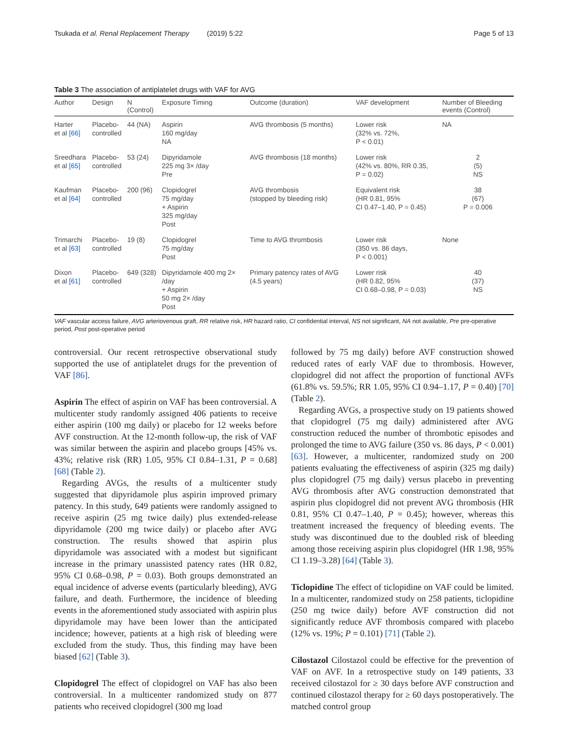Tsukada et al. Renal Replacement Therapy (2019) 5:22 Page 5 of 13
Table 3 The association of antiplatelet drugs with VAF for AVG
| Author | Design | N (Control) | Exposure Timing | Outcome (duration) | VAF development | Number of Bleeding events (Control) |
| --- | --- | --- | --- | --- | --- | --- |
| Harter et al [66] | Placebo- controlled | 44 (NA) | Aspirin 160 mg/day NA | AVG thrombosis (5 months) | Lower risk (32% vs. 72%, P < 0.01) | NA |
| Sreedhara et al [65] | Placebo- controlled | 53 (24) | Dipyridamole 225 mg 3× /day Pre | AVG thrombosis (18 months) | Lower risk (42% vs. 80%, RR 0.35, P = 0.02) | 2 (5) NS |
| Kaufman et al [64] | Placebo- controlled | 200 (96) | Clopidogrel 75 mg/day + Aspirin 325 mg/day Post | AVG thrombosis (stopped by bleeding risk) | Equivalent risk (HR 0.81, 95% CI 0.47–1.40, P = 0.45) | 38 (67) P = 0.006 |
| Trimarchi et al [63] | Placebo- controlled | 19 (8) | Clopidogrel 75 mg/day Post | Time to AVG thrombosis | Lower risk (350 vs. 86 days, P < 0.001) | None |
| Dixon et al [61] | Placebo- controlled | 649 (328) | Dipyridamole 400 mg 2× /day + Aspirin 50 mg 2× /day Post | Primary patency rates of AVG (4.5 years) | Lower risk (HR 0.82, 95% CI 0.68–0.98, P = 0.03) | 40 (37) NS |
VAF vascular access failure, AVG arteriovenous graft, RR relative risk, HR hazard ratio, CI confidential interval, NS not significant, NA not available, Pre pre-operative period, Post post-operative period
controversial. Our recent retrospective observational study supported the use of antiplatelet drugs for the prevention of VAF [86].
Aspirin The effect of aspirin on VAF has been controversial. A multicenter study randomly assigned 406 patients to receive either aspirin (100 mg daily) or placebo for 12 weeks before AVF construction. At the 12-month follow-up, the risk of VAF was similar between the aspirin and placebo groups [45% vs. 43%; relative risk (RR) 1.05, 95% CI 0.84–1.31, P = 0.68] [68] (Table 2).
Regarding AVGs, the results of a multicenter study suggested that dipyridamole plus aspirin improved primary patency. In this study, 649 patients were randomly assigned to receive aspirin (25 mg twice daily) plus extended-release dipyridamole (200 mg twice daily) or placebo after AVG construction. The results showed that aspirin plus dipyridamole was associated with a modest but significant increase in the primary unassisted patency rates (HR 0.82, 95% CI 0.68–0.98, P = 0.03). Both groups demonstrated an equal incidence of adverse events (particularly bleeding), AVG failure, and death. Furthermore, the incidence of bleeding events in the aforementioned study associated with aspirin plus dipyridamole may have been lower than the anticipated incidence; however, patients at a high risk of bleeding were excluded from the study. Thus, this finding may have been biased [62] (Table 3).
Clopidogrel The effect of clopidogrel on VAF has also been controversial. In a multicenter randomized study on 877 patients who received clopidogrel (300 mg load
followed by 75 mg daily) before AVF construction showed reduced rates of early VAF due to thrombosis. However, clopidogrel did not affect the proportion of functional AVFs (61.8% vs. 59.5%; RR 1.05, 95% CI 0.94–1.17, P = 0.40) [70] (Table 2).
Regarding AVGs, a prospective study on 19 patients showed that clopidogrel (75 mg daily) administered after AVG construction reduced the number of thrombotic episodes and prolonged the time to AVG failure (350 vs. 86 days, P < 0.001) [63]. However, a multicenter, randomized study on 200 patients evaluating the effectiveness of aspirin (325 mg daily) plus clopidogrel (75 mg daily) versus placebo in preventing AVG thrombosis after AVG construction demonstrated that aspirin plus clopidogrel did not prevent AVG thrombosis (HR 0.81, 95% CI 0.47–1.40, P = 0.45); however, whereas this treatment increased the frequency of bleeding events. The study was discontinued due to the doubled risk of bleeding among those receiving aspirin plus clopidogrel (HR 1.98, 95% CI 1.19–3.28) [64] (Table 3).
Ticlopidine The effect of ticlopidine on VAF could be limited. In a multicenter, randomized study on 258 patients, ticlopidine (250 mg twice daily) before AVF construction did not significantly reduce AVF thrombosis compared with placebo (12% vs. 19%; P = 0.101) [71] (Table 2).
Cilostazol Cilostazol could be effective for the prevention of VAF on AVF. In a retrospective study on 149 patients, 33 received cilostazol for ≥ 30 days before AVF construction and continued cilostazol therapy for ≥ 60 days postoperatively. The matched control group